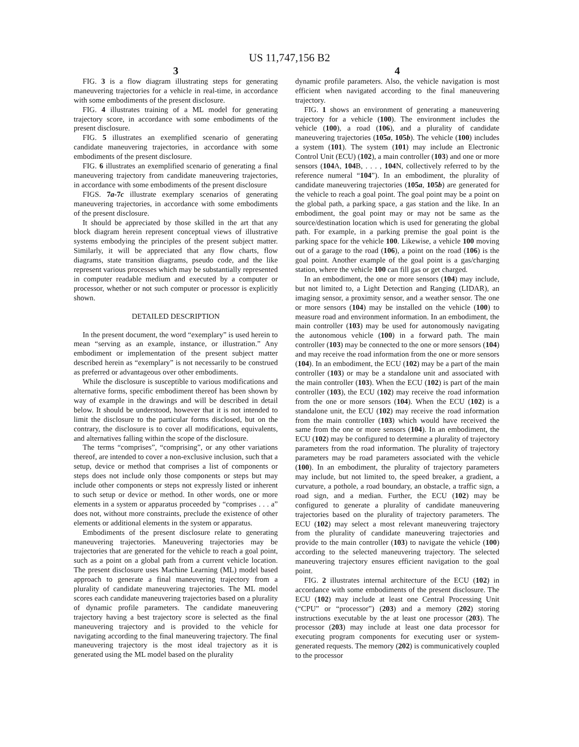US 11,747,156 B2
3
FIG. 3 is a flow diagram illustrating steps for generating maneuvering trajectories for a vehicle in real-time, in accordance with some embodiments of the present disclosure.
FIG. 4 illustrates training of a ML model for generating trajectory score, in accordance with some embodiments of the present disclosure.
FIG. 5 illustrates an exemplified scenario of generating candidate maneuvering trajectories, in accordance with some embodiments of the present disclosure.
FIG. 6 illustrates an exemplified scenario of generating a final maneuvering trajectory from candidate maneuvering trajectories, in accordance with some embodiments of the present disclosure
FIGS. 7a-7c illustrate exemplary scenarios of generating maneuvering trajectories, in accordance with some embodiments of the present disclosure.
It should be appreciated by those skilled in the art that any block diagram herein represent conceptual views of illustrative systems embodying the principles of the present subject matter. Similarly, it will be appreciated that any flow charts, flow diagrams, state transition diagrams, pseudo code, and the like represent various processes which may be substantially represented in computer readable medium and executed by a computer or processor, whether or not such computer or processor is explicitly shown.
DETAILED DESCRIPTION
In the present document, the word “exemplary” is used herein to mean “serving as an example, instance, or illustration.” Any embodiment or implementation of the present subject matter described herein as “exemplary” is not necessarily to be construed as preferred or advantageous over other embodiments.
While the disclosure is susceptible to various modifications and alternative forms, specific embodiment thereof has been shown by way of example in the drawings and will be described in detail below. It should be understood, however that it is not intended to limit the disclosure to the particular forms disclosed, but on the contrary, the disclosure is to cover all modifications, equivalents, and alternatives falling within the scope of the disclosure.
The terms “comprises”, “comprising”, or any other variations thereof, are intended to cover a non-exclusive inclusion, such that a setup, device or method that comprises a list of components or steps does not include only those components or steps but may include other components or steps not expressly listed or inherent to such setup or device or method. In other words, one or more elements in a system or apparatus proceeded by “comprises . . . a” does not, without more constraints, preclude the existence of other elements or additional elements in the system or apparatus.
Embodiments of the present disclosure relate to generating maneuvering trajectories. Maneuvering trajectories may be trajectories that are generated for the vehicle to reach a goal point, such as a point on a global path from a current vehicle location. The present disclosure uses Machine Learning (ML) model based approach to generate a final maneuvering trajectory from a plurality of candidate maneuvering trajectories. The ML model scores each candidate maneuvering trajectories based on a plurality of dynamic profile parameters. The candidate maneuvering trajectory having a best trajectory score is selected as the final maneuvering trajectory and is provided to the vehicle for navigating according to the final maneuvering trajectory. The final maneuvering trajectory is the most ideal trajectory as it is generated using the ML model based on the plurality
4
dynamic profile parameters. Also, the vehicle navigation is most efficient when navigated according to the final maneuvering trajectory.
FIG. 1 shows an environment of generating a maneuvering trajectory for a vehicle (100). The environment includes the vehicle (100), a road (106), and a plurality of candidate maneuvering trajectories (105a, 105b). The vehicle (100) includes a system (101). The system (101) may include an Electronic Control Unit (ECU) (102), a main controller (103) and one or more sensors (104 A, 104 B, . . . , 104 N, collectively referred to by the reference numeral “104”). In an embodiment, the plurality of candidate maneuvering trajectories (105a, 105b) are generated for the vehicle to reach a goal point. The goal point may be a point on the global path, a parking space, a gas station and the like. In an embodiment, the goal point may or may not be same as the source/destination location which is used for generating the global path. For example, in a parking premise the goal point is the parking space for the vehicle 100. Likewise, a vehicle 100 moving out of a garage to the road (106), a point on the road (106) is the goal point. Another example of the goal point is a gas/charging station, where the vehicle 100 can fill gas or get charged.
In an embodiment, the one or more sensors (104) may include, but not limited to, a Light Detection and Ranging (LIDAR), an imaging sensor, a proximity sensor, and a weather sensor. The one or more sensors (104) may be installed on the vehicle (100) to measure road and environment information. In an embodiment, the main controller (103) may be used for autonomously navigating the autonomous vehicle (100) in a forward path. The main controller (103) may be connected to the one or more sensors (104) and may receive the road information from the one or more sensors (104). In an embodiment, the ECU (102) may be a part of the main controller (103) or may be a standalone unit and associated with the main controller (103). When the ECU (102) is part of the main controller (103), the ECU (102) may receive the road information from the one or more sensors (104). When the ECU (102) is a standalone unit, the ECU (102) may receive the road information from the main controller (103) which would have received the same from the one or more sensors (104). In an embodiment, the ECU (102) may be configured to determine a plurality of trajectory parameters from the road information. The plurality of trajectory parameters may be road parameters associated with the vehicle (100). In an embodiment, the plurality of trajectory parameters may include, but not limited to, the speed breaker, a gradient, a curvature, a pothole, a road boundary, an obstacle, a traffic sign, a road sign, and a median. Further, the ECU (102) may be configured to generate a plurality of candidate maneuvering trajectories based on the plurality of trajectory parameters. The ECU (102) may select a most relevant maneuvering trajectory from the plurality of candidate maneuvering trajectories and provide to the main controller (103) to navigate the vehicle (100) according to the selected maneuvering trajectory. The selected maneuvering trajectory ensures efficient navigation to the goal point.
FIG. 2 illustrates internal architecture of the ECU (102) in accordance with some embodiments of the present disclosure. The ECU (102) may include at least one Central Processing Unit (“CPU” or “processor”) (203) and a memory (202) storing instructions executable by the at least one processor (203). The processor (203) may include at least one data processor for executing program components for executing user or system-generated requests. The memory (202) is communicatively coupled to the processor